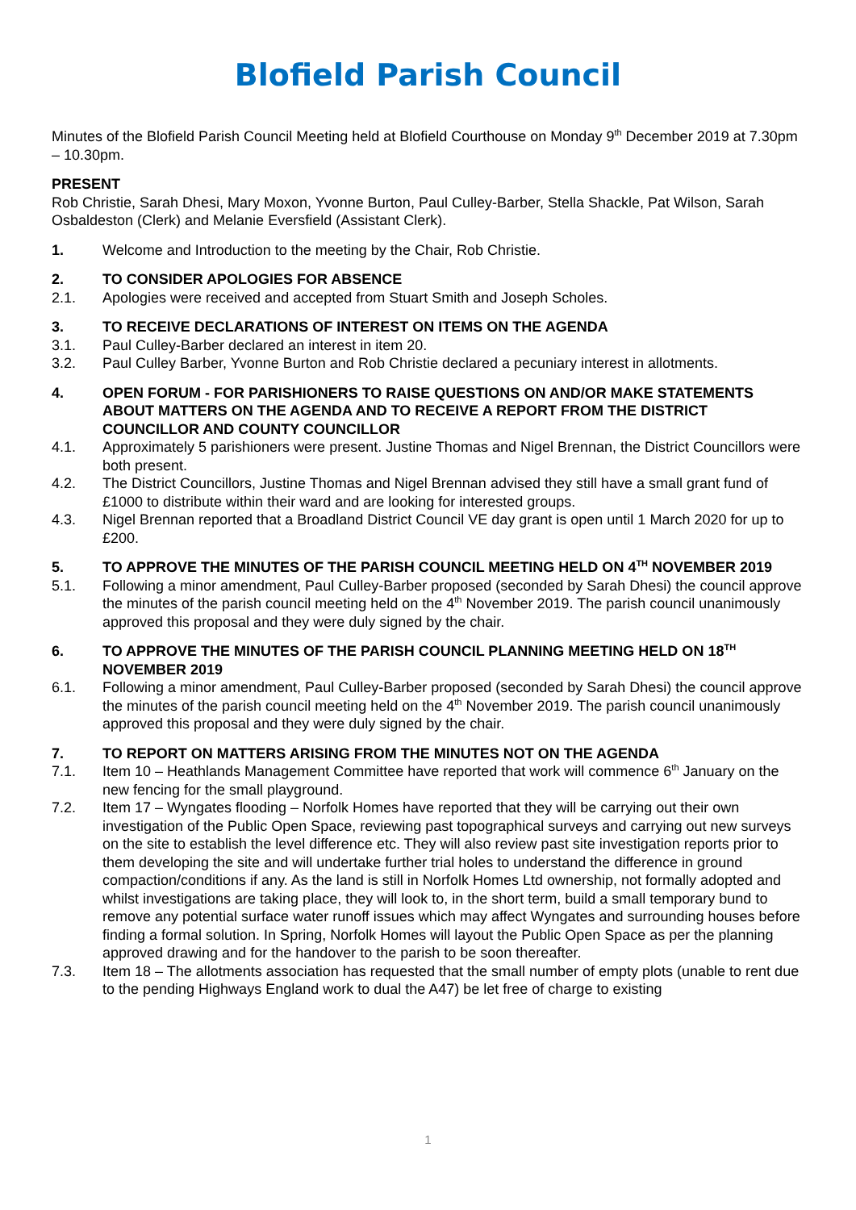Blofield Parish Council
Minutes of the Blofield Parish Council Meeting held at Blofield Courthouse on Monday 9<sup>th</sup> December 2019 at 7.30pm – 10.30pm.
PRESENT
Rob Christie, Sarah Dhesi, Mary Moxon, Yvonne Burton, Paul Culley-Barber, Stella Shackle, Pat Wilson, Sarah Osbaldeston (Clerk) and Melanie Eversfield (Assistant Clerk).
1. Welcome and Introduction to the meeting by the Chair, Rob Christie.
2. TO CONSIDER APOLOGIES FOR ABSENCE
2.1. Apologies were received and accepted from Stuart Smith and Joseph Scholes.
3. TO RECEIVE DECLARATIONS OF INTEREST ON ITEMS ON THE AGENDA
3.1. Paul Culley-Barber declared an interest in item 20.
3.2. Paul Culley Barber, Yvonne Burton and Rob Christie declared a pecuniary interest in allotments.
4. OPEN FORUM - FOR PARISHIONERS TO RAISE QUESTIONS ON AND/OR MAKE STATEMENTS ABOUT MATTERS ON THE AGENDA AND TO RECEIVE A REPORT FROM THE DISTRICT COUNCILLOR AND COUNTY COUNCILLOR
4.1. Approximately 5 parishioners were present. Justine Thomas and Nigel Brennan, the District Councillors were both present.
4.2. The District Councillors, Justine Thomas and Nigel Brennan advised they still have a small grant fund of £1000 to distribute within their ward and are looking for interested groups.
4.3. Nigel Brennan reported that a Broadland District Council VE day grant is open until 1 March 2020 for up to £200.
5. TO APPROVE THE MINUTES OF THE PARISH COUNCIL MEETING HELD ON 4<sup>TH</sup> NOVEMBER 2019
5.1. Following a minor amendment, Paul Culley-Barber proposed (seconded by Sarah Dhesi) the council approve the minutes of the parish council meeting held on the 4<sup>th</sup> November 2019. The parish council unanimously approved this proposal and they were duly signed by the chair.
6. TO APPROVE THE MINUTES OF THE PARISH COUNCIL PLANNING MEETING HELD ON 18<sup>TH</sup> NOVEMBER 2019
6.1. Following a minor amendment, Paul Culley-Barber proposed (seconded by Sarah Dhesi) the council approve the minutes of the parish council meeting held on the 4<sup>th</sup> November 2019. The parish council unanimously approved this proposal and they were duly signed by the chair.
7. TO REPORT ON MATTERS ARISING FROM THE MINUTES NOT ON THE AGENDA
7.1. Item 10 – Heathlands Management Committee have reported that work will commence 6<sup>th</sup> January on the new fencing for the small playground.
7.2. Item 17 – Wyngates flooding – Norfolk Homes have reported that they will be carrying out their own investigation of the Public Open Space, reviewing past topographical surveys and carrying out new surveys on the site to establish the level difference etc. They will also review past site investigation reports prior to them developing the site and will undertake further trial holes to understand the difference in ground compaction/conditions if any. As the land is still in Norfolk Homes Ltd ownership, not formally adopted and whilst investigations are taking place, they will look to, in the short term, build a small temporary bund to remove any potential surface water runoff issues which may affect Wyngates and surrounding houses before finding a formal solution. In Spring, Norfolk Homes will layout the Public Open Space as per the planning approved drawing and for the handover to the parish to be soon thereafter.
7.3. Item 18 – The allotments association has requested that the small number of empty plots (unable to rent due to the pending Highways England work to dual the A47) be let free of charge to existing
1